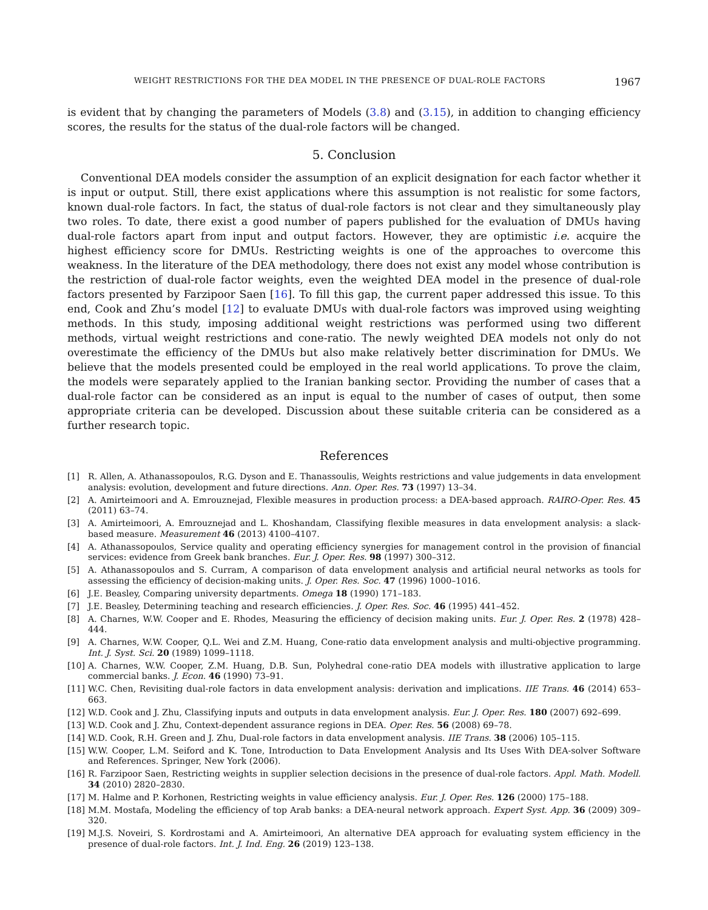WEIGHT RESTRICTIONS FOR THE DEA MODEL IN THE PRESENCE OF DUAL-ROLE FACTORS 1967
is evident that by changing the parameters of Models (3.8) and (3.15), in addition to changing efficiency scores, the results for the status of the dual-role factors will be changed.
5. Conclusion
Conventional DEA models consider the assumption of an explicit designation for each factor whether it is input or output. Still, there exist applications where this assumption is not realistic for some factors, known dual-role factors. In fact, the status of dual-role factors is not clear and they simultaneously play two roles. To date, there exist a good number of papers published for the evaluation of DMUs having dual-role factors apart from input and output factors. However, they are optimistic i.e. acquire the highest efficiency score for DMUs. Restricting weights is one of the approaches to overcome this weakness. In the literature of the DEA methodology, there does not exist any model whose contribution is the restriction of dual-role factor weights, even the weighted DEA model in the presence of dual-role factors presented by Farzipoor Saen [16]. To fill this gap, the current paper addressed this issue. To this end, Cook and Zhu’s model [12] to evaluate DMUs with dual-role factors was improved using weighting methods. In this study, imposing additional weight restrictions was performed using two different methods, virtual weight restrictions and cone-ratio. The newly weighted DEA models not only do not overestimate the efficiency of the DMUs but also make relatively better discrimination for DMUs. We believe that the models presented could be employed in the real world applications. To prove the claim, the models were separately applied to the Iranian banking sector. Providing the number of cases that a dual-role factor can be considered as an input is equal to the number of cases of output, then some appropriate criteria can be developed. Discussion about these suitable criteria can be considered as a further research topic.
References
[1] R. Allen, A. Athanassopoulos, R.G. Dyson and E. Thanassoulis, Weights restrictions and value judgements in data envelopment analysis: evolution, development and future directions. Ann. Oper. Res. 73 (1997) 13–34.
[2] A. Amirteimoori and A. Emrouznejad, Flexible measures in production process: a DEA-based approach. RAIRO-Oper. Res. 45 (2011) 63–74.
[3] A. Amirteimoori, A. Emrouznejad and L. Khoshandam, Classifying flexible measures in data envelopment analysis: a slack-based measure. Measurement 46 (2013) 4100–4107.
[4] A. Athanassopoulos, Service quality and operating efficiency synergies for management control in the provision of financial services: evidence from Greek bank branches. Eur. J. Oper. Res. 98 (1997) 300–312.
[5] A. Athanassopoulos and S. Curram, A comparison of data envelopment analysis and artificial neural networks as tools for assessing the efficiency of decision-making units. J. Oper. Res. Soc. 47 (1996) 1000–1016.
[6] J.E. Beasley, Comparing university departments. Omega 18 (1990) 171–183.
[7] J.E. Beasley, Determining teaching and research efficiencies. J. Oper. Res. Soc. 46 (1995) 441–452.
[8] A. Charnes, W.W. Cooper and E. Rhodes, Measuring the efficiency of decision making units. Eur. J. Oper. Res. 2 (1978) 428–444.
[9] A. Charnes, W.W. Cooper, Q.L. Wei and Z.M. Huang, Cone-ratio data envelopment analysis and multi-objective programming. Int. J. Syst. Sci. 20 (1989) 1099–1118.
[10] A. Charnes, W.W. Cooper, Z.M. Huang, D.B. Sun, Polyhedral cone-ratio DEA models with illustrative application to large commercial banks. J. Econ. 46 (1990) 73–91.
[11] W.C. Chen, Revisiting dual-role factors in data envelopment analysis: derivation and implications. IIE Trans. 46 (2014) 653–663.
[12] W.D. Cook and J. Zhu, Classifying inputs and outputs in data envelopment analysis. Eur. J. Oper. Res. 180 (2007) 692–699.
[13] W.D. Cook and J. Zhu, Context-dependent assurance regions in DEA. Oper. Res. 56 (2008) 69–78.
[14] W.D. Cook, R.H. Green and J. Zhu, Dual-role factors in data envelopment analysis. IIE Trans. 38 (2006) 105–115.
[15] W.W. Cooper, L.M. Seiford and K. Tone, Introduction to Data Envelopment Analysis and Its Uses With DEA-solver Software and References. Springer, New York (2006).
[16] R. Farzipoor Saen, Restricting weights in supplier selection decisions in the presence of dual-role factors. Appl. Math. Modell. 34 (2010) 2820–2830.
[17] M. Halme and P. Korhonen, Restricting weights in value efficiency analysis. Eur. J. Oper. Res. 126 (2000) 175–188.
[18] M.M. Mostafa, Modeling the efficiency of top Arab banks: a DEA-neural network approach. Expert Syst. App. 36 (2009) 309–320.
[19] M.J.S. Noveiri, S. Kordrostami and A. Amirteimoori, An alternative DEA approach for evaluating system efficiency in the presence of dual-role factors. Int. J. Ind. Eng. 26 (2019) 123–138.